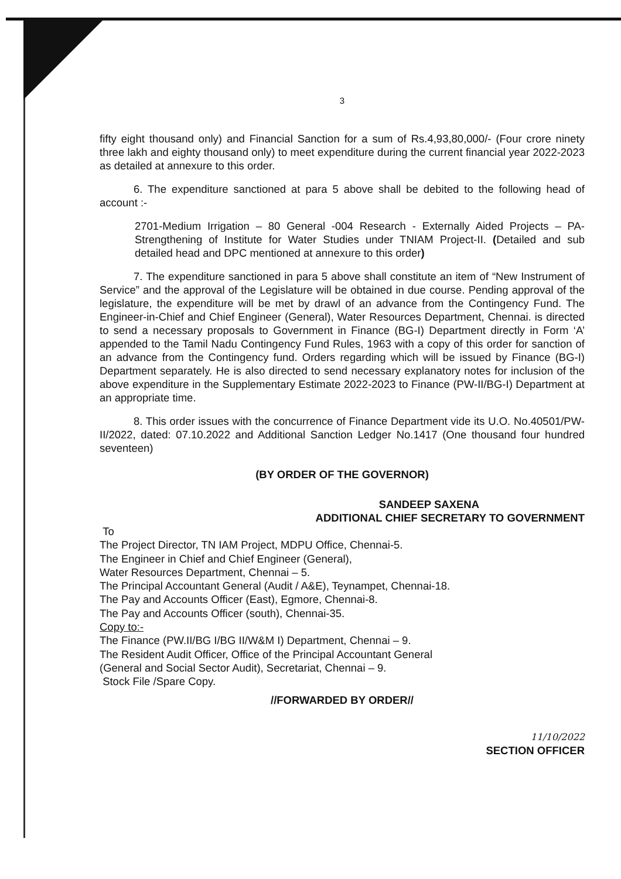3
fifty eight thousand only) and Financial Sanction for a sum of Rs.4,93,80,000/- (Four crore ninety three lakh and eighty thousand only) to meet expenditure during the current financial year 2022-2023 as detailed at annexure to this order.
6. The expenditure sanctioned at para 5 above shall be debited to the following head of account :-
2701-Medium Irrigation – 80 General -004 Research - Externally Aided Projects – PA- Strengthening of Institute for Water Studies under TNIAM Project-II. (Detailed and sub detailed head and DPC mentioned at annexure to this order)
7. The expenditure sanctioned in para 5 above shall constitute an item of “New Instrument of Service” and the approval of the Legislature will be obtained in due course. Pending approval of the legislature, the expenditure will be met by drawl of an advance from the Contingency Fund. The Engineer-in-Chief and Chief Engineer (General), Water Resources Department, Chennai. is directed to send a necessary proposals to Government in Finance (BG-I) Department directly in Form ‘A’ appended to the Tamil Nadu Contingency Fund Rules, 1963 with a copy of this order for sanction of an advance from the Contingency fund. Orders regarding which will be issued by Finance (BG-I) Department separately. He is also directed to send necessary explanatory notes for inclusion of the above expenditure in the Supplementary Estimate 2022-2023 to Finance (PW-II/BG-I) Department at an appropriate time.
8. This order issues with the concurrence of Finance Department vide its U.O. No.40501/PW-II/2022, dated: 07.10.2022 and Additional Sanction Ledger No.1417 (One thousand four hundred seventeen)
(BY ORDER OF THE GOVERNOR)
SANDEEP SAXENA
ADDITIONAL CHIEF SECRETARY TO GOVERNMENT
To
The Project Director, TN IAM Project, MDPU Office, Chennai-5.
The Engineer in Chief and Chief Engineer (General),
Water Resources Department, Chennai – 5.
The Principal Accountant General (Audit / A&E), Teynampet, Chennai-18.
The Pay and Accounts Officer (East), Egmore, Chennai-8.
The Pay and Accounts Officer (south), Chennai-35.
Copy to:-
The Finance (PW.II/BG I/BG II/W&M I) Department, Chennai – 9.
The Resident Audit Officer, Office of the Principal Accountant General
(General and Social Sector Audit), Secretariat, Chennai – 9.
Stock File /Spare Copy.
//FORWARDED BY ORDER//
11/10/2022
SECTION OFFICER